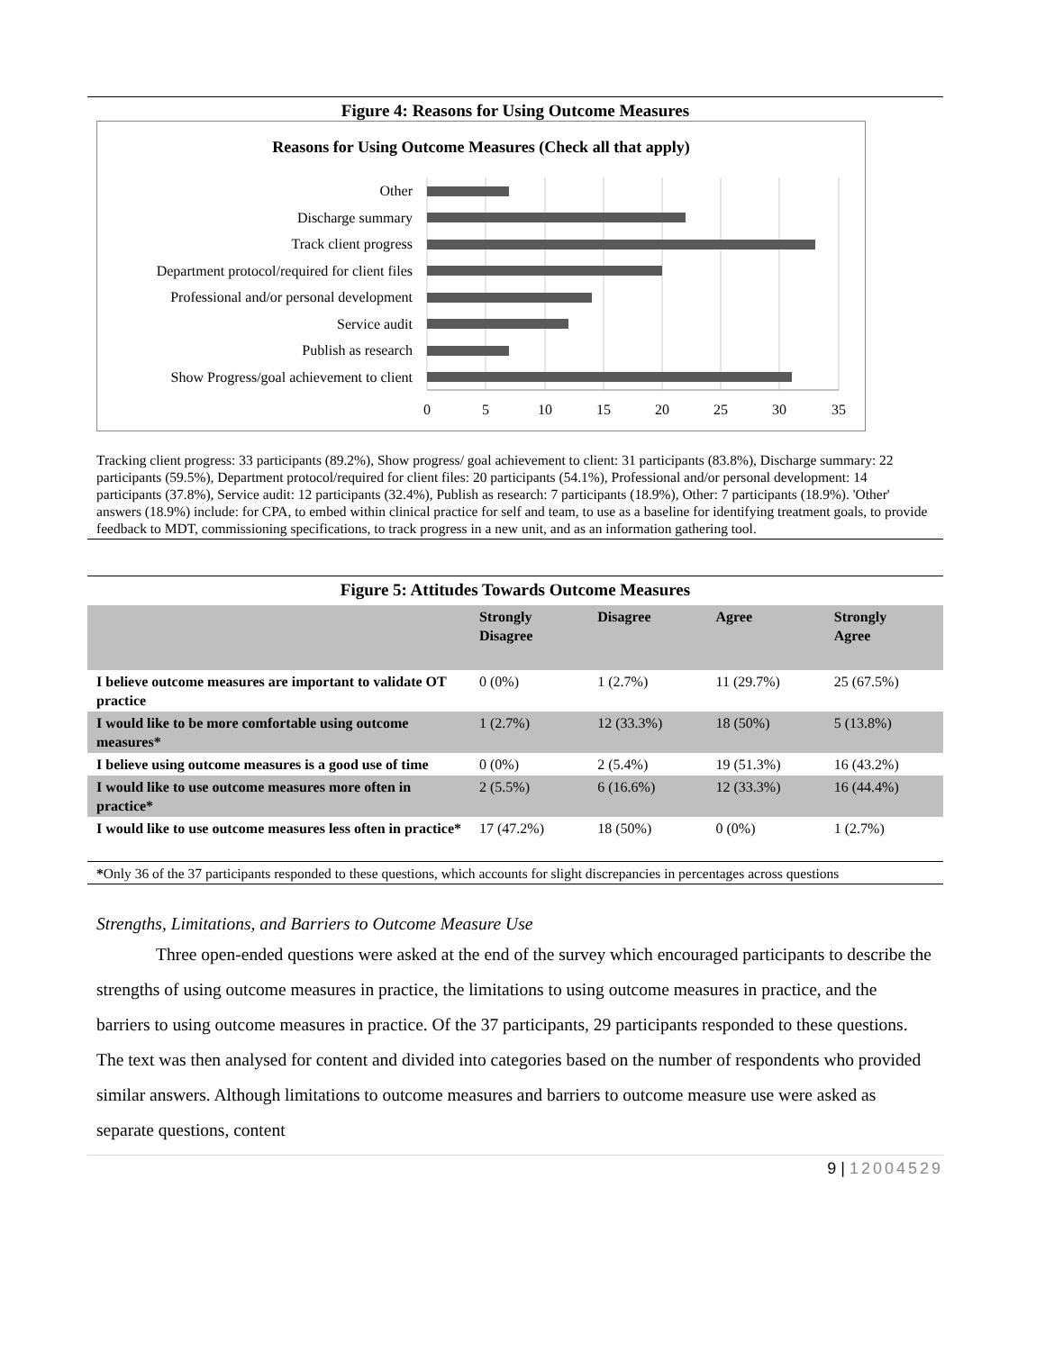Figure 4: Reasons for Using Outcome Measures
Reasons for Using Outcome Measures (Check all that apply)
Other
Discharge summary
Track client progress
Department protocol/required for client files
Professional and/or personal development
Service audit
Publish as research
Show Progress/goal achievement to client
0
5
10
15
20
25
30
35
Tracking client progress: 33 participants (89.2%), Show progress/ goal achievement to client: 31 participants (83.8%), Discharge summary: 22 participants (59.5%), Department protocol/required for client files: 20 participants (54.1%), Professional and/or personal development: 14 participants (37.8%), Service audit: 12 participants (32.4%), Publish as research: 7 participants (18.9%), Other: 7 participants (18.9%). 'Other' answers (18.9%) include: for CPA, to embed within clinical practice for self and team, to use as a baseline for identifying treatment goals, to provide feedback to MDT, commissioning specifications, to track progress in a new unit, and as an information gathering tool.
Figure 5: Attitudes Towards Outcome Measures
| | Strongly Disagree | Disagree | Agree | Strongly Agree |
| --- | --- | --- | --- | --- |
| I believe outcome measures are important to validate OT practice | 0 (0%) | 1 (2.7%) | 11 (29.7%) | 25 (67.5%) |
| I would like to be more comfortable using outcome measures* | 1 (2.7%) | 12 (33.3%) | 18 (50%) | 5 (13.8%) |
| I believe using outcome measures is a good use of time | 0 (0%) | 2 (5.4%) | 19 (51.3%) | 16 (43.2%) |
| I would like to use outcome measures more often in practice* | 2 (5.5%) | 6 (16.6%) | 12 (33.3%) | 16 (44.4%) |
| I would like to use outcome measures less often in practice* | 17 (47.2%) | 18 (50%) | 0 (0%) | 1 (2.7%) |
*Only 36 of the 37 participants responded to these questions, which accounts for slight discrepancies in percentages across questions
Strengths, Limitations, and Barriers to Outcome Measure Use
Three open-ended questions were asked at the end of the survey which encouraged participants to describe the strengths of using outcome measures in practice, the limitations to using outcome measures in practice, and the barriers to using outcome measures in practice. Of the 37 participants, 29 participants responded to these questions. The text was then analysed for content and divided into categories based on the number of respondents who provided similar answers. Although limitations to outcome measures and barriers to outcome measure use were asked as separate questions, content
9 | 12004529